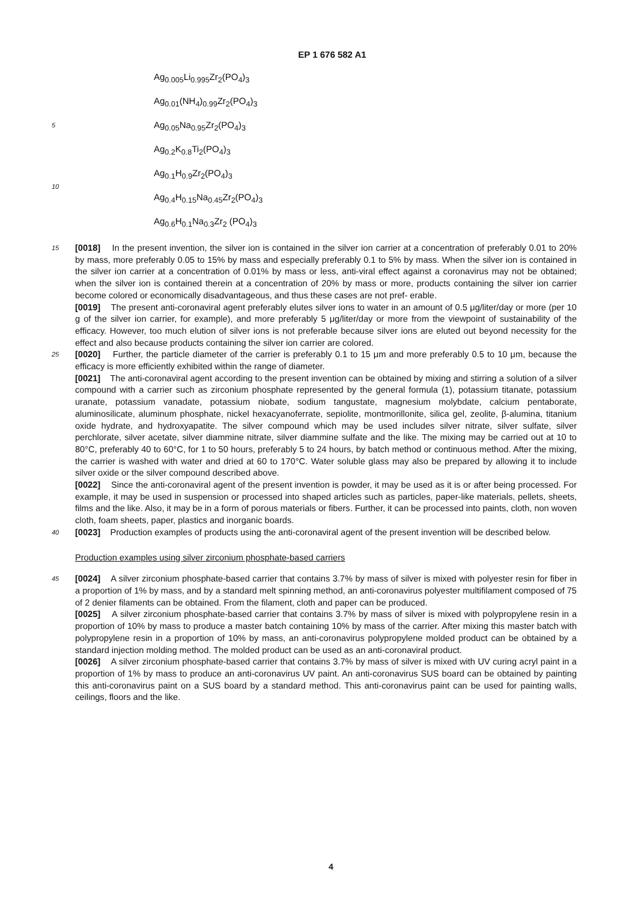EP 1 676 582 A1
Ag<sub>0.005</sub>Li<sub>0.995</sub>Zr<sub>2</sub>(PO<sub>4</sub>)<sub>3</sub>
Ag<sub>0.01</sub>(NH<sub>4</sub>)<sub>0.99</sub>Zr<sub>2</sub>(PO<sub>4</sub>)<sub>3</sub>
5 Ag<sub>0.05</sub>Na<sub>0.95</sub>Zr<sub>2</sub>(PO<sub>4</sub>)<sub>3</sub>
Ag<sub>0.2</sub>K<sub>0.8</sub>Ti<sub>2</sub>(PO<sub>4</sub>)<sub>3</sub>
10
Ag<sub>0.1</sub>H<sub>0.9</sub>Zr<sub>2</sub>(PO<sub>4</sub>)<sub>3</sub>
Ag<sub>0.4</sub>H<sub>0.15</sub>Na<sub>0.45</sub>Zr<sub>2</sub>(PO<sub>4</sub>)<sub>3</sub>
Ag<sub>0.6</sub>H<sub>0.1</sub>Na<sub>0.3</sub>Zr<sub>2</sub> (PO<sub>4</sub>)<sub>3</sub>
15 [0018] In the present invention, the silver ion is contained in the silver ion carrier at a concentration of preferably 0.01 to 20% by mass, more preferably 0.05 to 15% by mass and especially preferably 0.1 to 5% by mass. When the silver ion is contained in the silver ion carrier at a concentration of 0.01% by mass or less, anti-viral effect against a coronavirus may not be obtained; when the silver ion is contained therein at a concentration of 20% by mass or more, products containing the silver ion carrier become colored or economically disadvantageous, and thus these cases are not pref- erable.
[0019] The present anti-coronaviral agent preferably elutes silver ions to water in an amount of 0.5 μg/liter/day or more (per 10 g of the silver ion carrier, for example), and more preferably 5 μg/liter/day or more from the viewpoint of sustainability of the efficacy. However, too much elution of silver ions is not preferable because silver ions are eluted out beyond necessity for the effect and also because products containing the silver ion carrier are colored.
25 [0020] Further, the particle diameter of the carrier is preferably 0.1 to 15 μm and more preferably 0.5 to 10 μm, because the efficacy is more efficiently exhibited within the range of diameter.
[0021] The anti-coronaviral agent according to the present invention can be obtained by mixing and stirring a solution of a silver compound with a carrier such as zirconium phosphate represented by the general formula (1), potassium titanate, potassium uranate, potassium vanadate, potassium niobate, sodium tangustate, magnesium molybdate, calcium pentaborate, aluminosilicate, aluminum phosphate, nickel hexacyanoferrate, sepiolite, montmorillonite, silica gel, zeolite, β-alumina, titanium oxide hydrate, and hydroxyapatite. The silver compound which may be used includes silver nitrate, silver sulfate, silver perchlorate, silver acetate, silver diammine nitrate, silver diammine sulfate and the like. The mixing may be carried out at 10 to 80°C, preferably 40 to 60°C, for 1 to 50 hours, preferably 5 to 24 hours, by batch method or continuous method. After the mixing, the carrier is washed with water and dried at 60 to 170°C. Water soluble glass may also be prepared by allowing it to include silver oxide or the silver compound described above.
[0022] Since the anti-coronaviral agent of the present invention is powder, it may be used as it is or after being processed. For example, it may be used in suspension or processed into shaped articles such as particles, paper-like materials, pellets, sheets, films and the like. Also, it may be in a form of porous materials or fibers. Further, it can be processed into paints, cloth, non woven cloth, foam sheets, paper, plastics and inorganic boards.
40 [0023] Production examples of products using the anti-coronaviral agent of the present invention will be described below.
Production examples using silver zirconium phosphate-based carriers
45 [0024] A silver zirconium phosphate-based carrier that contains 3.7% by mass of silver is mixed with polyester resin for fiber in a proportion of 1% by mass, and by a standard melt spinning method, an anti-coronavirus polyester multifilament composed of 75 of 2 denier filaments can be obtained. From the filament, cloth and paper can be produced.
[0025] A silver zirconium phosphate-based carrier that contains 3.7% by mass of silver is mixed with polypropylene resin in a proportion of 10% by mass to produce a master batch containing 10% by mass of the carrier. After mixing this master batch with polypropylene resin in a proportion of 10% by mass, an anti-coronavirus polypropylene molded product can be obtained by a standard injection molding method. The molded product can be used as an anti-coronaviral product.
[0026] A silver zirconium phosphate-based carrier that contains 3.7% by mass of silver is mixed with UV curing acryl paint in a proportion of 1% by mass to produce an anti-coronavirus UV paint. An anti-coronavirus SUS board can be obtained by painting this anti-coronavirus paint on a SUS board by a standard method. This anti-coronavirus paint can be used for painting walls, ceilings, floors and the like.
4